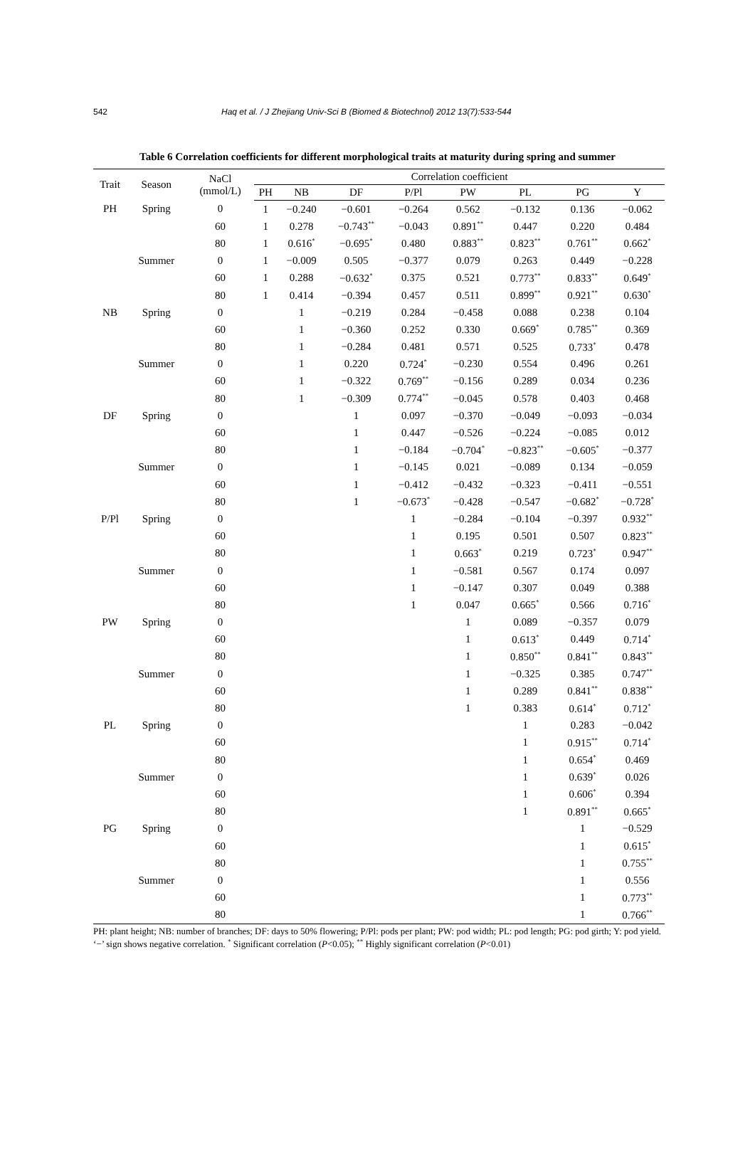542 Haq et al. / J Zhejiang Univ-Sci B (Biomed & Biotechnol) 2012 13(7):533-544
Table 6 Correlation coefficients for different morphological traits at maturity during spring and summer
| Trait | Season | NaCl (mmol/L) | Correlation coefficient | | | | | | | |
| --- | --- | --- | --- | --- | --- | --- | --- | --- | --- | --- |
| | | | PH | NB | DF | P/Pl | PW | PL | PG | Y |
| PH | Spring | 0 | 1 | −0.240 | −0.601 | −0.264 | 0.562 | −0.132 | 0.136 | −0.062 |
| | | 60 | 1 | 0.278 | −0.743<sup>**</sup> | −0.043 | 0.891<sup>**</sup> | 0.447 | 0.220 | 0.484 |
| | | 80 | 1 | 0.616<sup>*</sup> | −0.695<sup>*</sup> | 0.480 | 0.883<sup>**</sup> | 0.823<sup>**</sup> | 0.761<sup>**</sup> | 0.662<sup>*</sup> |
| | Summer | 0 | 1 | −0.009 | 0.505 | −0.377 | 0.079 | 0.263 | 0.449 | −0.228 |
| | | 60 | 1 | 0.288 | −0.632<sup>*</sup> | 0.375 | 0.521 | 0.773<sup>**</sup> | 0.833<sup>**</sup> | 0.649<sup>*</sup> |
| | | 80 | 1 | 0.414 | −0.394 | 0.457 | 0.511 | 0.899<sup>**</sup> | 0.921<sup>**</sup> | 0.630<sup>*</sup> |
| NB | Spring | 0 | | 1 | −0.219 | 0.284 | −0.458 | 0.088 | 0.238 | 0.104 |
| | | 60 | | 1 | −0.360 | 0.252 | 0.330 | 0.669<sup>*</sup> | 0.785<sup>**</sup> | 0.369 |
| | | 80 | | 1 | −0.284 | 0.481 | 0.571 | 0.525 | 0.733<sup>*</sup> | 0.478 |
| | Summer | 0 | | 1 | 0.220 | 0.724<sup>*</sup> | −0.230 | 0.554 | 0.496 | 0.261 |
| | | 60 | | 1 | −0.322 | 0.769<sup>**</sup> | −0.156 | 0.289 | 0.034 | 0.236 |
| | | 80 | | 1 | −0.309 | 0.774<sup>**</sup> | −0.045 | 0.578 | 0.403 | 0.468 |
| DF | Spring | 0 | | | 1 | 0.097 | −0.370 | −0.049 | −0.093 | −0.034 |
| | | 60 | | | 1 | 0.447 | −0.526 | −0.224 | −0.085 | 0.012 |
| | | 80 | | | 1 | −0.184 | −0.704<sup>*</sup> | −0.823<sup>**</sup> | −0.605<sup>*</sup> | −0.377 |
| | Summer | 0 | | | 1 | −0.145 | 0.021 | −0.089 | 0.134 | −0.059 |
| | | 60 | | | 1 | −0.412 | −0.432 | −0.323 | −0.411 | −0.551 |
| | | 80 | | | 1 | −0.673<sup>*</sup> | −0.428 | −0.547 | −0.682<sup>*</sup> | −0.728<sup>*</sup> |
| P/Pl | Spring | 0 | | | | 1 | −0.284 | −0.104 | −0.397 | 0.932<sup>**</sup> |
| | | 60 | | | | 1 | 0.195 | 0.501 | 0.507 | 0.823<sup>**</sup> |
| | | 80 | | | | 1 | 0.663<sup>*</sup> | 0.219 | 0.723<sup>*</sup> | 0.947<sup>**</sup> |
| | Summer | 0 | | | | 1 | −0.581 | 0.567 | 0.174 | 0.097 |
| | | 60 | | | | 1 | −0.147 | 0.307 | 0.049 | 0.388 |
| | | 80 | | | | 1 | 0.047 | 0.665<sup>*</sup> | 0.566 | 0.716<sup>*</sup> |
| PW | Spring | 0 | | | | | 1 | 0.089 | −0.357 | 0.079 |
| | | 60 | | | | | 1 | 0.613<sup>*</sup> | 0.449 | 0.714<sup>*</sup> |
| | | 80 | | | | | 1 | 0.850<sup>**</sup> | 0.841<sup>**</sup> | 0.843<sup>**</sup> |
| | Summer | 0 | | | | | 1 | −0.325 | 0.385 | 0.747<sup>**</sup> |
| | | 60 | | | | | 1 | 0.289 | 0.841<sup>**</sup> | 0.838<sup>**</sup> |
| | | 80 | | | | | 1 | 0.383 | 0.614<sup>*</sup> | 0.712<sup>*</sup> |
| PL | Spring | 0 | | | | | | 1 | 0.283 | −0.042 |
| | | 60 | | | | | | 1 | 0.915<sup>**</sup> | 0.714<sup>*</sup> |
| | | 80 | | | | | | 1 | 0.654<sup>*</sup> | 0.469 |
| | Summer | 0 | | | | | | 1 | 0.639<sup>*</sup> | 0.026 |
| | | 60 | | | | | | 1 | 0.606<sup>*</sup> | 0.394 |
| | | 80 | | | | | | 1 | 0.891<sup>**</sup> | 0.665<sup>*</sup> |
| PG | Spring | 0 | | | | | | | 1 | −0.529 |
| | | 60 | | | | | | | 1 | 0.615<sup>*</sup> |
| | | 80 | | | | | | | 1 | 0.755<sup>**</sup> |
| | Summer | 0 | | | | | | | 1 | 0.556 |
| | | 60 | | | | | | | 1 | 0.773<sup>**</sup> |
| | | 80 | | | | | | | 1 | 0.766<sup>**</sup> |
PH: plant height; NB: number of branches; DF: days to 50% flowering; P/Pl: pods per plant; PW: pod width; PL: pod length; PG: pod girth; Y: pod yield. ‘−’ sign shows negative correlation. <sup>*</sup> Significant correlation (P<0.05); <sup>**</sup> Highly significant correlation (P<0.01)